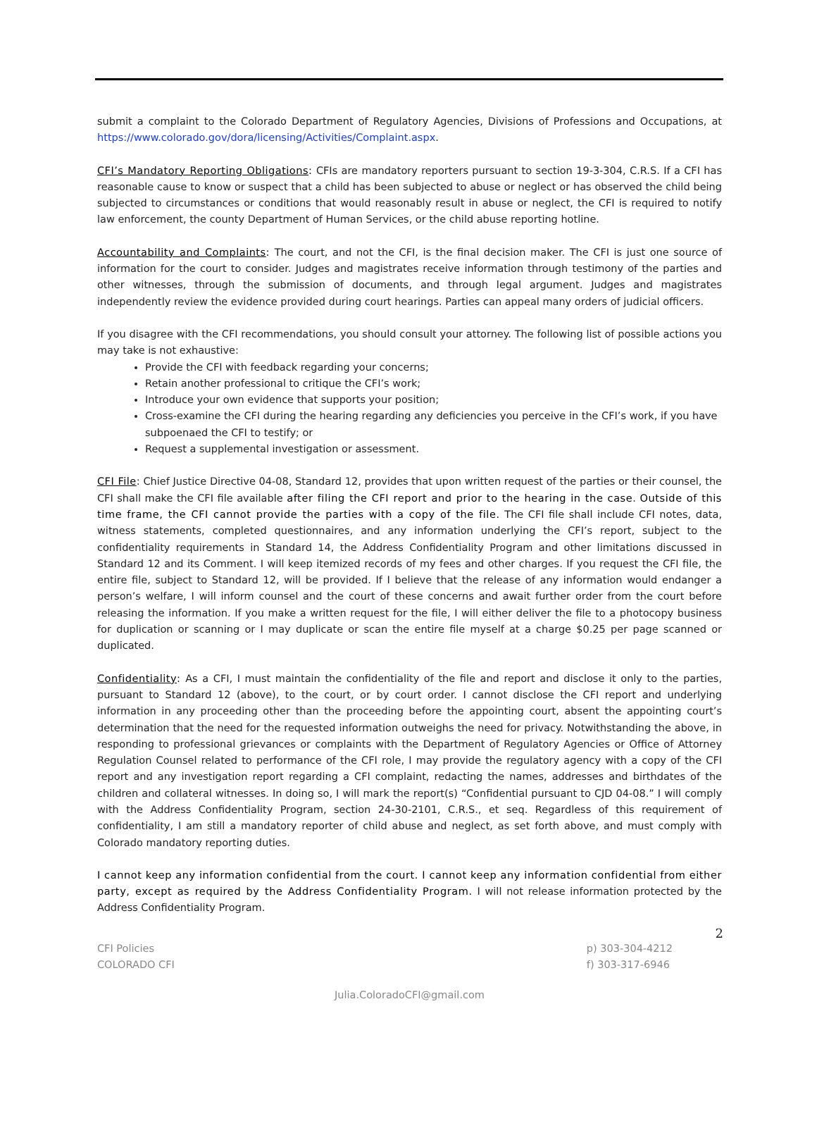submit a complaint to the Colorado Department of Regulatory Agencies, Divisions of Professions and Occupations, at https://www.colorado.gov/dora/licensing/Activities/Complaint.aspx.
CFI’s Mandatory Reporting Obligations: CFIs are mandatory reporters pursuant to section 19-3-304, C.R.S. If a CFI has reasonable cause to know or suspect that a child has been subjected to abuse or neglect or has observed the child being subjected to circumstances or conditions that would reasonably result in abuse or neglect, the CFI is required to notify law enforcement, the county Department of Human Services, or the child abuse reporting hotline.
Accountability and Complaints: The court, and not the CFI, is the final decision maker. The CFI is just one source of information for the court to consider. Judges and magistrates receive information through testimony of the parties and other witnesses, through the submission of documents, and through legal argument. Judges and magistrates independently review the evidence provided during court hearings. Parties can appeal many orders of judicial officers.
If you disagree with the CFI recommendations, you should consult your attorney. The following list of possible actions you may take is not exhaustive:
Provide the CFI with feedback regarding your concerns;
Retain another professional to critique the CFI’s work;
Introduce your own evidence that supports your position;
Cross-examine the CFI during the hearing regarding any deficiencies you perceive in the CFI’s work, if you have subpoenaed the CFI to testify; or
Request a supplemental investigation or assessment.
CFI File: Chief Justice Directive 04-08, Standard 12, provides that upon written request of the parties or their counsel, the CFI shall make the CFI file available after filing the CFI report and prior to the hearing in the case. Outside of this time frame, the CFI cannot provide the parties with a copy of the file. The CFI file shall include CFI notes, data, witness statements, completed questionnaires, and any information underlying the CFI’s report, subject to the confidentiality requirements in Standard 14, the Address Confidentiality Program and other limitations discussed in Standard 12 and its Comment. I will keep itemized records of my fees and other charges. If you request the CFI file, the entire file, subject to Standard 12, will be provided. If I believe that the release of any information would endanger a person’s welfare, I will inform counsel and the court of these concerns and await further order from the court before releasing the information. If you make a written request for the file, I will either deliver the file to a photocopy business for duplication or scanning or I may duplicate or scan the entire file myself at a charge $0.25 per page scanned or duplicated.
Confidentiality: As a CFI, I must maintain the confidentiality of the file and report and disclose it only to the parties, pursuant to Standard 12 (above), to the court, or by court order. I cannot disclose the CFI report and underlying information in any proceeding other than the proceeding before the appointing court, absent the appointing court’s determination that the need for the requested information outweighs the need for privacy. Notwithstanding the above, in responding to professional grievances or complaints with the Department of Regulatory Agencies or Office of Attorney Regulation Counsel related to performance of the CFI role, I may provide the regulatory agency with a copy of the CFI report and any investigation report regarding a CFI complaint, redacting the names, addresses and birthdates of the children and collateral witnesses. In doing so, I will mark the report(s) “Confidential pursuant to CJD 04-08.” I will comply with the Address Confidentiality Program, section 24-30-2101, C.R.S., et seq. Regardless of this requirement of confidentiality, I am still a mandatory reporter of child abuse and neglect, as set forth above, and must comply with Colorado mandatory reporting duties.
I cannot keep any information confidential from the court. I cannot keep any information confidential from either party, except as required by the Address Confidentiality Program. I will not release information protected by the Address Confidentiality Program.
2
CFI Policies
COLORADO CFI
p) 303-304-4212
f) 303-317-6946
Julia.ColoradoCFI@gmail.com